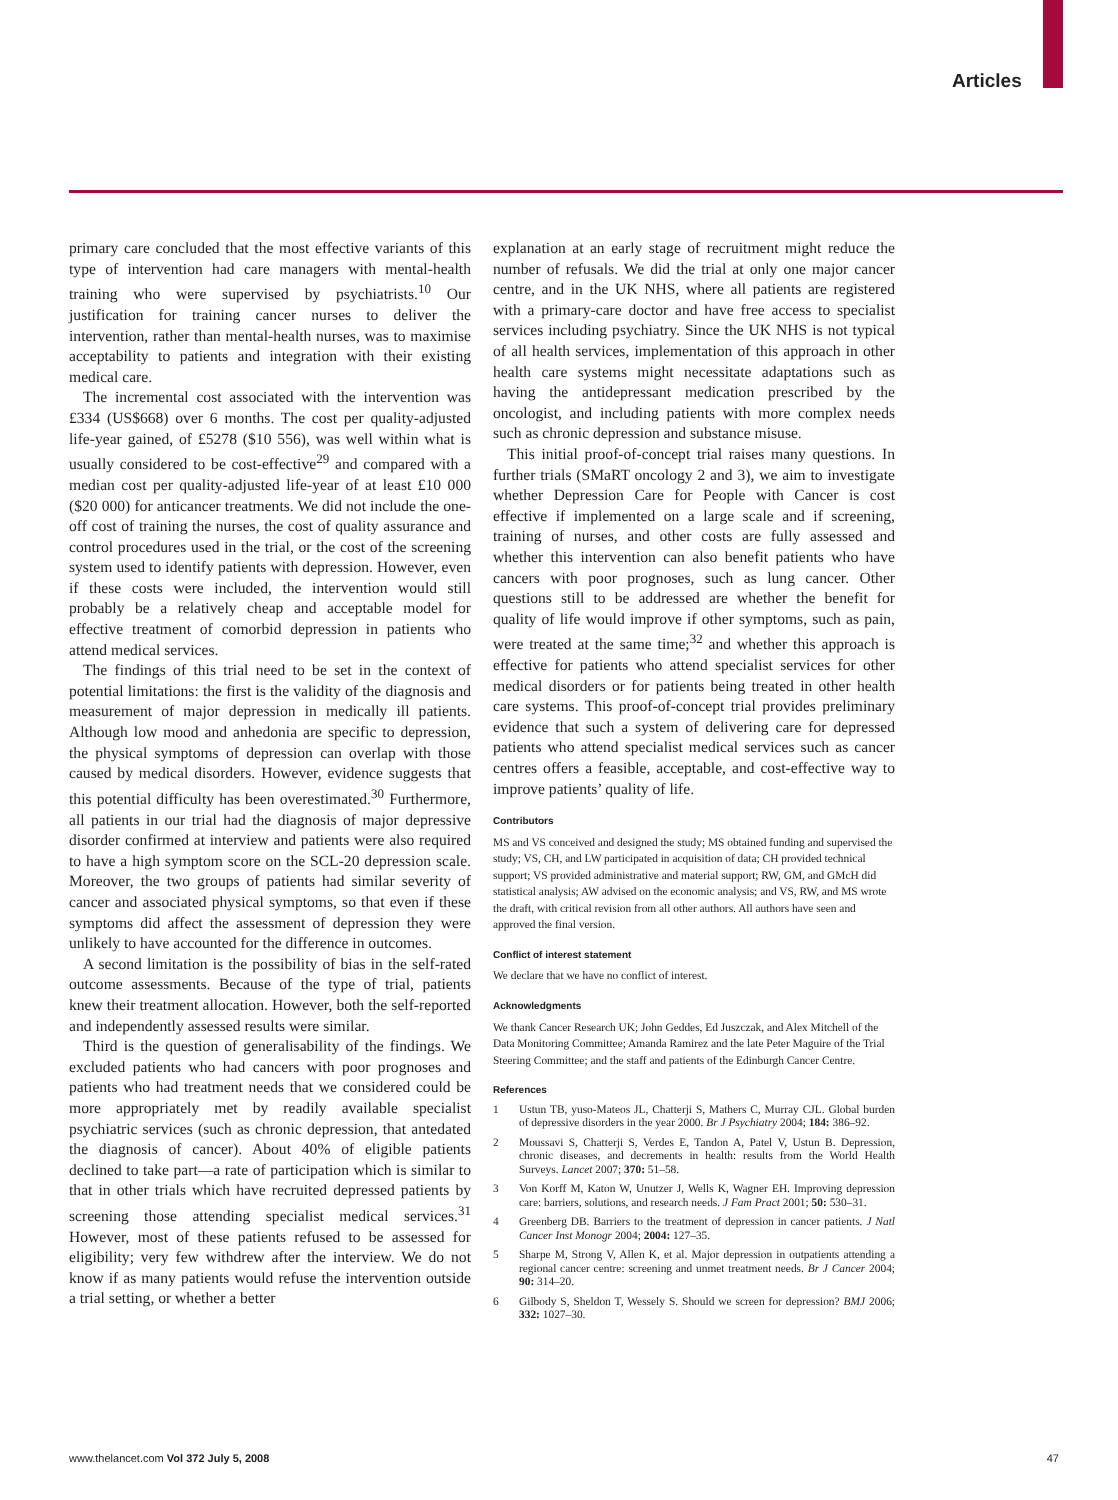Articles
primary care concluded that the most effective variants of this type of intervention had care managers with mental-health training who were supervised by psychiatrists.<sup>10</sup> Our justification for training cancer nurses to deliver the intervention, rather than mental-health nurses, was to maximise acceptability to patients and integration with their existing medical care.
The incremental cost associated with the intervention was £334 (US$668) over 6 months. The cost per quality-adjusted life-year gained, of £5278 ($10 556), was well within what is usually considered to be cost-effective<sup>29</sup> and compared with a median cost per quality-adjusted life-year of at least £10 000 ($20 000) for anticancer treatments. We did not include the one-off cost of training the nurses, the cost of quality assurance and control procedures used in the trial, or the cost of the screening system used to identify patients with depression. However, even if these costs were included, the intervention would still probably be a relatively cheap and acceptable model for effective treatment of comorbid depression in patients who attend medical services.
The findings of this trial need to be set in the context of potential limitations: the first is the validity of the diagnosis and measurement of major depression in medically ill patients. Although low mood and anhedonia are specific to depression, the physical symptoms of depression can overlap with those caused by medical disorders. However, evidence suggests that this potential difficulty has been overestimated.<sup>30</sup> Furthermore, all patients in our trial had the diagnosis of major depressive disorder confirmed at interview and patients were also required to have a high symptom score on the SCL-20 depression scale. Moreover, the two groups of patients had similar severity of cancer and associated physical symptoms, so that even if these symptoms did affect the assessment of depression they were unlikely to have accounted for the difference in outcomes.
A second limitation is the possibility of bias in the self-rated outcome assessments. Because of the type of trial, patients knew their treatment allocation. However, both the self-reported and independently assessed results were similar.
Third is the question of generalisability of the findings. We excluded patients who had cancers with poor prognoses and patients who had treatment needs that we considered could be more appropriately met by readily available specialist psychiatric services (such as chronic depression, that antedated the diagnosis of cancer). About 40% of eligible patients declined to take part—a rate of participation which is similar to that in other trials which have recruited depressed patients by screening those attending specialist medical services.<sup>31</sup> However, most of these patients refused to be assessed for eligibility; very few withdrew after the interview. We do not know if as many patients would refuse the intervention outside a trial setting, or whether a better
explanation at an early stage of recruitment might reduce the number of refusals. We did the trial at only one major cancer centre, and in the UK NHS, where all patients are registered with a primary-care doctor and have free access to specialist services including psychiatry. Since the UK NHS is not typical of all health services, implementation of this approach in other health care systems might necessitate adaptations such as having the antidepressant medication prescribed by the oncologist, and including patients with more complex needs such as chronic depression and substance misuse.
This initial proof-of-concept trial raises many questions. In further trials (SMaRT oncology 2 and 3), we aim to investigate whether Depression Care for People with Cancer is cost effective if implemented on a large scale and if screening, training of nurses, and other costs are fully assessed and whether this intervention can also benefit patients who have cancers with poor prognoses, such as lung cancer. Other questions still to be addressed are whether the benefit for quality of life would improve if other symptoms, such as pain, were treated at the same time;<sup>32</sup> and whether this approach is effective for patients who attend specialist services for other medical disorders or for patients being treated in other health care systems. This proof-of-concept trial provides preliminary evidence that such a system of delivering care for depressed patients who attend specialist medical services such as cancer centres offers a feasible, acceptable, and cost-effective way to improve patients’ quality of life.
Contributors
MS and VS conceived and designed the study; MS obtained funding and supervised the study; VS, CH, and LW participated in acquisition of data; CH provided technical support; VS provided administrative and material support; RW, GM, and GMcH did statistical analysis; AW advised on the economic analysis; and VS, RW, and MS wrote the draft, with critical revision from all other authors. All authors have seen and approved the final version.
Conflict of interest statement
We declare that we have no conflict of interest.
Acknowledgments
We thank Cancer Research UK; John Geddes, Ed Juszczak, and Alex Mitchell of the Data Monitoring Committee; Amanda Ramirez and the late Peter Maguire of the Trial Steering Committee; and the staff and patients of the Edinburgh Cancer Centre.
References
1 Ustun TB, yuso-Mateos JL, Chatterji S, Mathers C, Murray CJL. Global burden of depressive disorders in the year 2000. Br J Psychiatry 2004; 184: 386–92.
2 Moussavi S, Chatterji S, Verdes E, Tandon A, Patel V, Ustun B. Depression, chronic diseases, and decrements in health: results from the World Health Surveys. Lancet 2007; 370: 51–58.
3 Von Korff M, Katon W, Unutzer J, Wells K, Wagner EH. Improving depression care: barriers, solutions, and research needs. J Fam Pract 2001; 50: 530–31.
4 Greenberg DB. Barriers to the treatment of depression in cancer patients. J Natl Cancer Inst Monogr 2004; 2004: 127–35.
5 Sharpe M, Strong V, Allen K, et al. Major depression in outpatients attending a regional cancer centre: screening and unmet treatment needs. Br J Cancer 2004; 90: 314–20.
6 Gilbody S, Sheldon T, Wessely S. Should we screen for depression? BMJ 2006; 332: 1027–30.
www.thelancet.com Vol 372 July 5, 2008 47